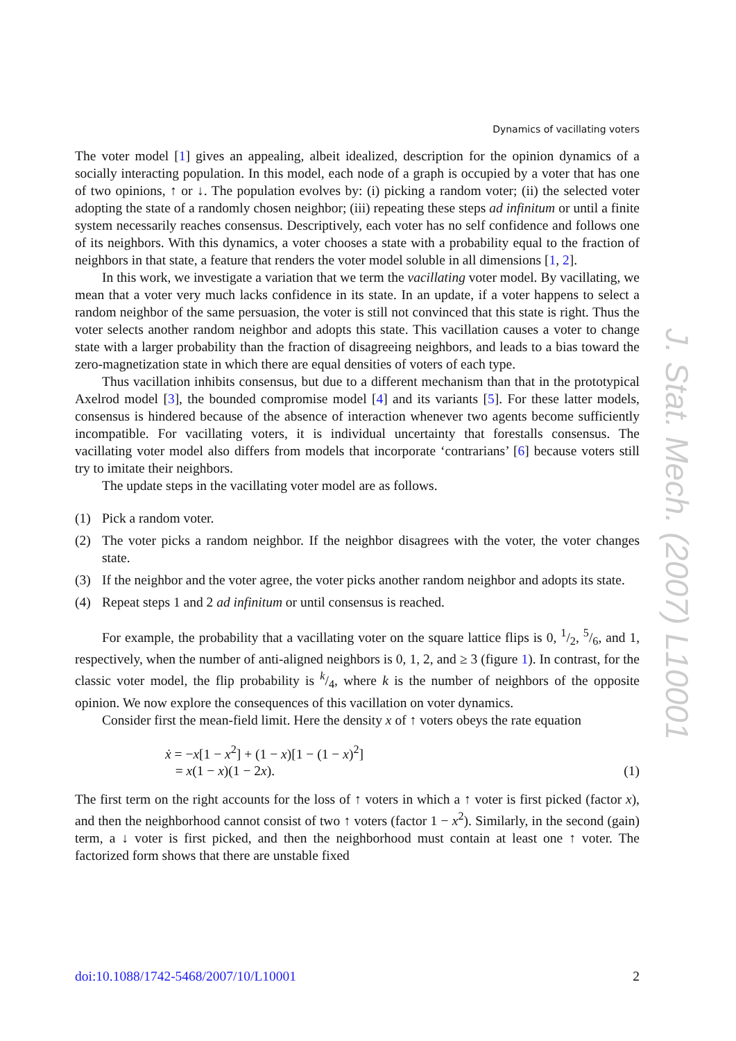Dynamics of vacillating voters
The voter model [1] gives an appealing, albeit idealized, description for the opinion dynamics of a socially interacting population. In this model, each node of a graph is occupied by a voter that has one of two opinions, ↑ or ↓. The population evolves by: (i) picking a random voter; (ii) the selected voter adopting the state of a randomly chosen neighbor; (iii) repeating these steps ad infinitum or until a finite system necessarily reaches consensus. Descriptively, each voter has no self confidence and follows one of its neighbors. With this dynamics, a voter chooses a state with a probability equal to the fraction of neighbors in that state, a feature that renders the voter model soluble in all dimensions [1, 2].
In this work, we investigate a variation that we term the vacillating voter model. By vacillating, we mean that a voter very much lacks confidence in its state. In an update, if a voter happens to select a random neighbor of the same persuasion, the voter is still not convinced that this state is right. Thus the voter selects another random neighbor and adopts this state. This vacillation causes a voter to change state with a larger probability than the fraction of disagreeing neighbors, and leads to a bias toward the zero-magnetization state in which there are equal densities of voters of each type.
Thus vacillation inhibits consensus, but due to a different mechanism than that in the prototypical Axelrod model [3], the bounded compromise model [4] and its variants [5]. For these latter models, consensus is hindered because of the absence of interaction whenever two agents become sufficiently incompatible. For vacillating voters, it is individual uncertainty that forestalls consensus. The vacillating voter model also differs from models that incorporate ‘contrarians’ [6] because voters still try to imitate their neighbors.
The update steps in the vacillating voter model are as follows.
(1) Pick a random voter.
(2) The voter picks a random neighbor. If the neighbor disagrees with the voter, the voter changes state.
(3) If the neighbor and the voter agree, the voter picks another random neighbor and adopts its state.
(4) Repeat steps 1 and 2 ad infinitum or until consensus is reached.
For example, the probability that a vacillating voter on the square lattice flips is 0, 1/2, 5/6, and 1, respectively, when the number of anti-aligned neighbors is 0, 1, 2, and ≥ 3 (figure 1). In contrast, for the classic voter model, the flip probability is k/4, where k is the number of neighbors of the opposite opinion. We now explore the consequences of this vacillation on voter dynamics.
Consider first the mean-field limit. Here the density x of ↑ voters obeys the rate equation
ẋ = −x[1 − x<sup>2</sup>] + (1 − x)[1 − (1 − x)<sup>2</sup>]
= x(1 − x)(1 − 2x).
(1)
The first term on the right accounts for the loss of ↑ voters in which a ↑ voter is first picked (factor x), and then the neighborhood cannot consist of two ↑ voters (factor 1 − x<sup>2</sup>). Similarly, in the second (gain) term, a ↓ voter is first picked, and then the neighborhood must contain at least one ↑ voter. The factorized form shows that there are unstable fixed
J. Stat. Mech. (2007) L10001
doi:10.1088/1742-5468/2007/10/L10001 2